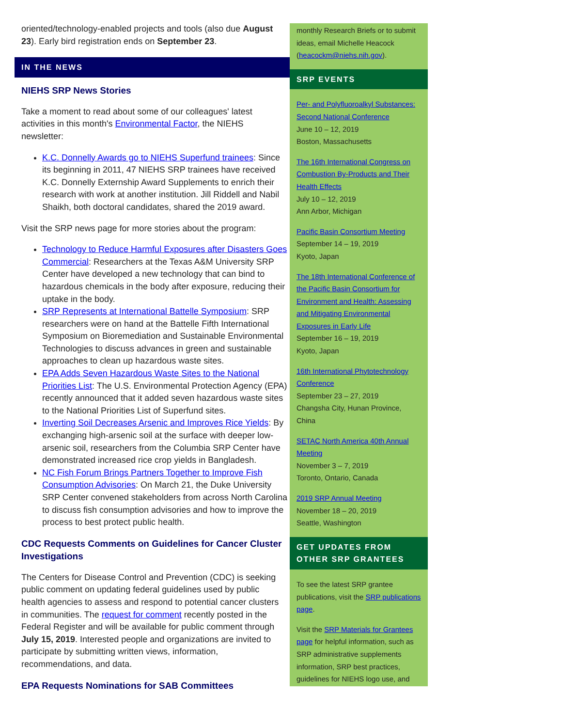oriented/technology-enabled projects and tools (also due August 23). Early bird registration ends on September 23.
IN THE NEWS
NIEHS SRP News Stories
Take a moment to read about some of our colleagues' latest activities in this month's Environmental Factor, the NIEHS newsletter:
K.C. Donnelly Awards go to NIEHS Superfund trainees: Since its beginning in 2011, 47 NIEHS SRP trainees have received K.C. Donnelly Externship Award Supplements to enrich their research with work at another institution. Jill Riddell and Nabil Shaikh, both doctoral candidates, shared the 2019 award.
Visit the SRP news page for more stories about the program:
Technology to Reduce Harmful Exposures after Disasters Goes Commercial: Researchers at the Texas A&M University SRP Center have developed a new technology that can bind to hazardous chemicals in the body after exposure, reducing their uptake in the body.
SRP Represents at International Battelle Symposium: SRP researchers were on hand at the Battelle Fifth International Symposium on Bioremediation and Sustainable Environmental Technologies to discuss advances in green and sustainable approaches to clean up hazardous waste sites.
EPA Adds Seven Hazardous Waste Sites to the National Priorities List: The U.S. Environmental Protection Agency (EPA) recently announced that it added seven hazardous waste sites to the National Priorities List of Superfund sites.
Inverting Soil Decreases Arsenic and Improves Rice Yields: By exchanging high-arsenic soil at the surface with deeper low-arsenic soil, researchers from the Columbia SRP Center have demonstrated increased rice crop yields in Bangladesh.
NC Fish Forum Brings Partners Together to Improve Fish Consumption Advisories: On March 21, the Duke University SRP Center convened stakeholders from across North Carolina to discuss fish consumption advisories and how to improve the process to best protect public health.
CDC Requests Comments on Guidelines for Cancer Cluster Investigations
The Centers for Disease Control and Prevention (CDC) is seeking public comment on updating federal guidelines used by public health agencies to assess and respond to potential cancer clusters in communities. The request for comment recently posted in the Federal Register and will be available for public comment through July 15, 2019. Interested people and organizations are invited to participate by submitting written views, information, recommendations, and data.
EPA Requests Nominations for SAB Committees
monthly Research Briefs or to submit ideas, email Michelle Heacock (heacockm@niehs.nih.gov).
SRP EVENTS
Per- and Polyfluoroalkyl Substances: Second National Conference
June 10 – 12, 2019
Boston, Massachusetts
The 16th International Congress on Combustion By-Products and Their Health Effects
July 10 – 12, 2019
Ann Arbor, Michigan
Pacific Basin Consortium Meeting
September 14 – 19, 2019
Kyoto, Japan
The 18th International Conference of the Pacific Basin Consortium for Environment and Health: Assessing and Mitigating Environmental Exposures in Early Life
September 16 – 19, 2019
Kyoto, Japan
16th International Phytotechnology Conference
September 23 – 27, 2019
Changsha City, Hunan Province, China
SETAC North America 40th Annual Meeting
November 3 – 7, 2019
Toronto, Ontario, Canada
2019 SRP Annual Meeting
November 18 – 20, 2019
Seattle, Washington
GET UPDATES FROM OTHER SRP GRANTEES
To see the latest SRP grantee publications, visit the SRP publications page.
Visit the SRP Materials for Grantees page for helpful information, such as SRP administrative supplements information, SRP best practices, guidelines for NIEHS logo use, and